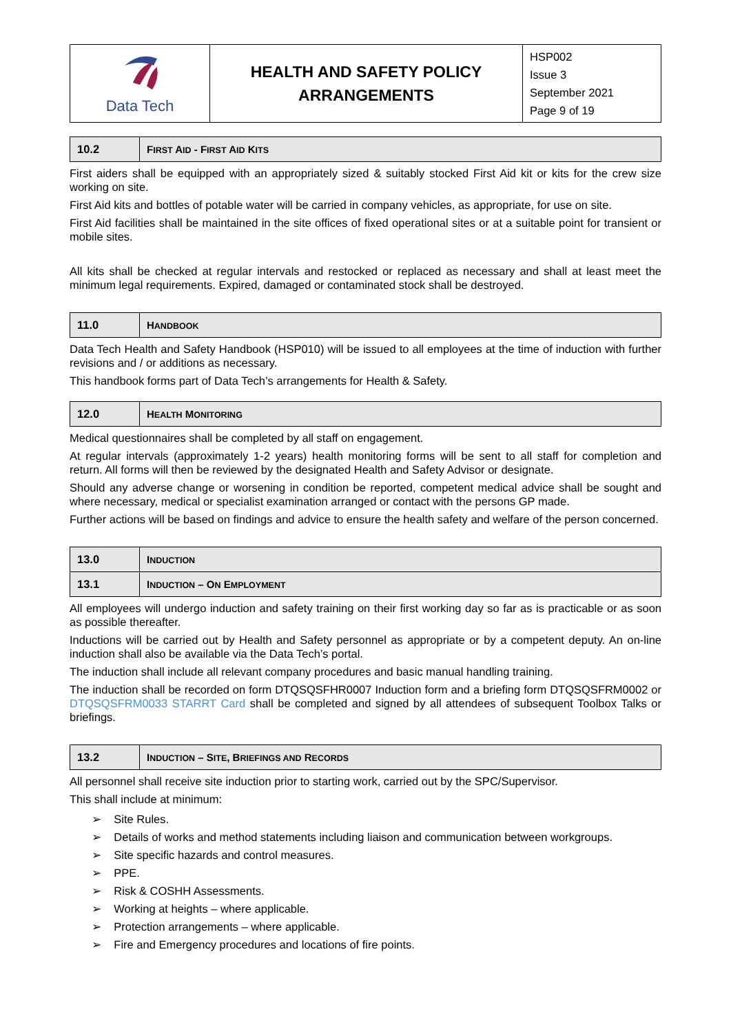| Data Tech | HEALTH AND SAFETY POLICY ARRANGEMENTS | HSP002 Issue 3 September 2021 Page 9 of 19 |
| 10.2 | F IRST A ID - F IRST A ID K ITS |
First aiders shall be equipped with an appropriately sized & suitably stocked First Aid kit or kits for the crew size working on site.
First Aid kits and bottles of potable water will be carried in company vehicles, as appropriate, for use on site.
First Aid facilities shall be maintained in the site offices of fixed operational sites or at a suitable point for transient or mobile sites.
All kits shall be checked at regular intervals and restocked or replaced as necessary and shall at least meet the minimum legal requirements. Expired, damaged or contaminated stock shall be destroyed.
| 11.0 | H ANDBOOK |
Data Tech Health and Safety Handbook (HSP010) will be issued to all employees at the time of induction with further revisions and / or additions as necessary.
This handbook forms part of Data Tech’s arrangements for Health & Safety.
| 12.0 | H EALTH M ONITORING |
Medical questionnaires shall be completed by all staff on engagement.
At regular intervals (approximately 1-2 years) health monitoring forms will be sent to all staff for completion and return. All forms will then be reviewed by the designated Health and Safety Advisor or designate.
Should any adverse change or worsening in condition be reported, competent medical advice shall be sought and where necessary, medical or specialist examination arranged or contact with the persons GP made.
Further actions will be based on findings and advice to ensure the health safety and welfare of the person concerned.
| 13.0 | I NDUCTION |
| 13.1 | I NDUCTION – O N E MPLOYMENT |
All employees will undergo induction and safety training on their first working day so far as is practicable or as soon as possible thereafter.
Inductions will be carried out by Health and Safety personnel as appropriate or by a competent deputy. An on-line induction shall also be available via the Data Tech’s portal.
The induction shall include all relevant company procedures and basic manual handling training.
The induction shall be recorded on form DTQSQSFHR0007 Induction form and a briefing form DTQSQSFRM0002 or DTQSQSFRM0033 STARRT Card shall be completed and signed by all attendees of subsequent Toolbox Talks or briefings.
| 13.2 | I NDUCTION – S ITE , B RIEFINGS AND R ECORDS |
All personnel shall receive site induction prior to starting work, carried out by the SPC/Supervisor.
This shall include at minimum:
➢ Site Rules.
➢ Details of works and method statements including liaison and communication between workgroups.
➢ Site specific hazards and control measures.
➢ PPE.
➢ Risk & COSHH Assessments.
➢ Working at heights – where applicable.
➢ Protection arrangements – where applicable.
➢ Fire and Emergency procedures and locations of fire points.